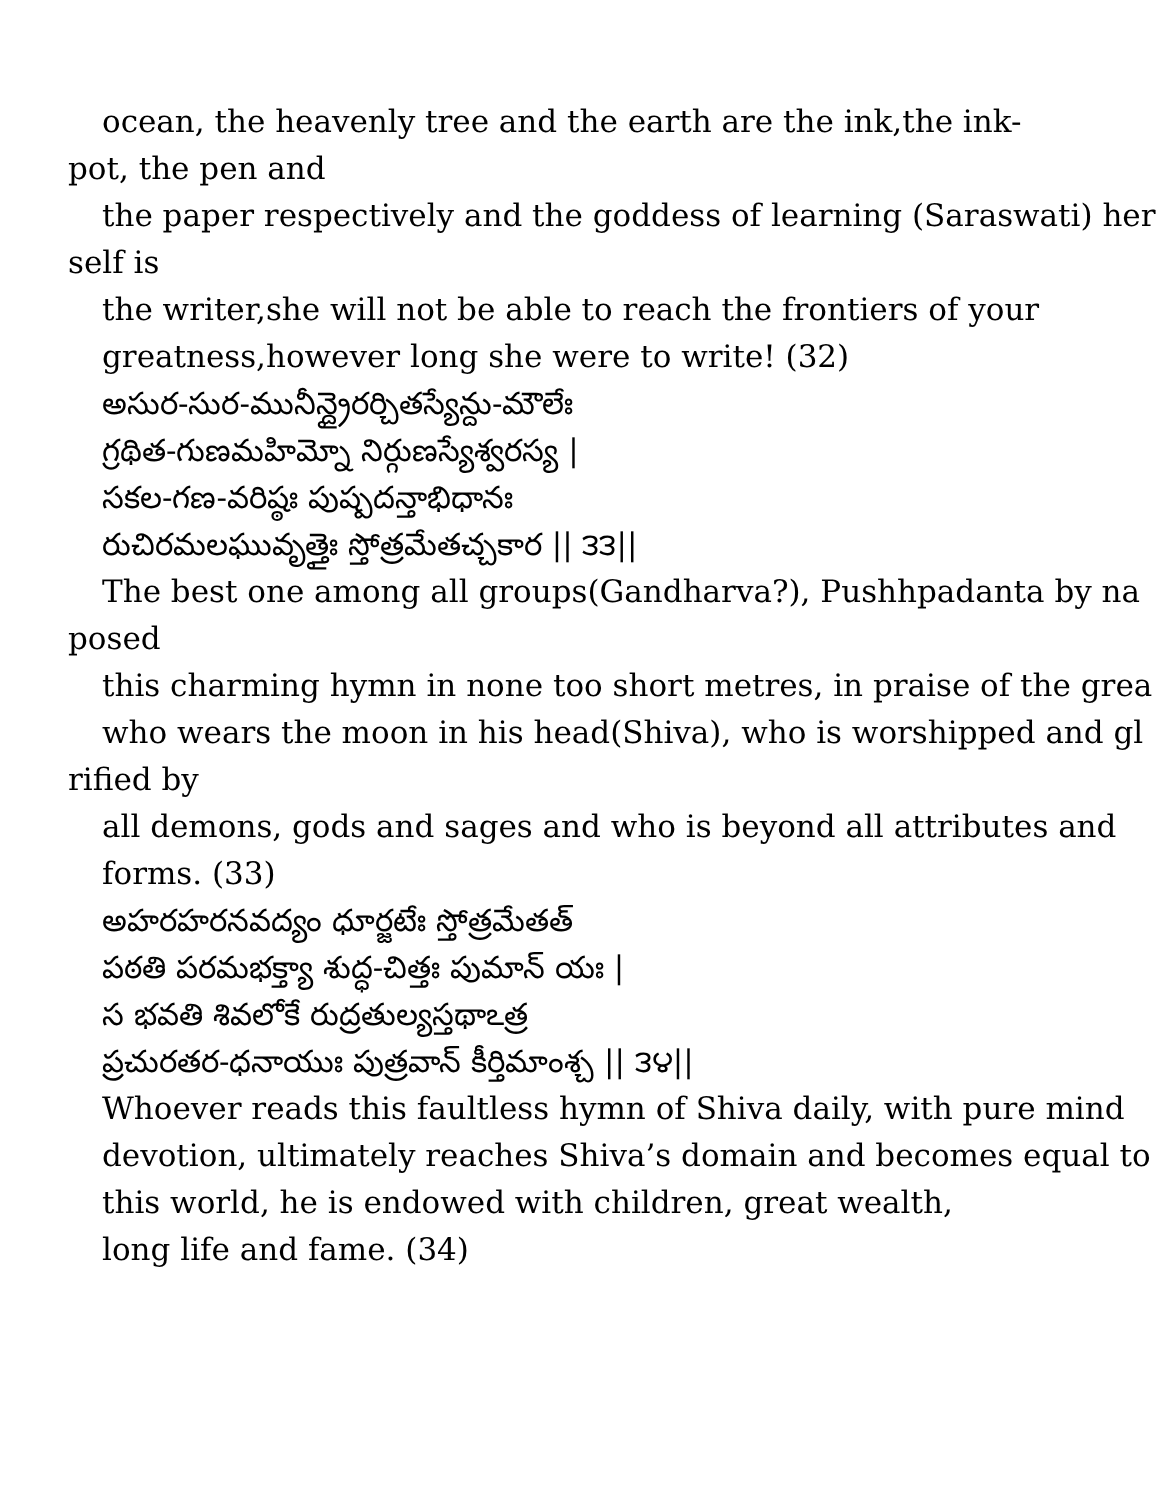ocean, the heavenly tree and the earth are the ink,the ink-
pot, the pen and
the paper respectively and the goddess of learning (Saraswati) her
self is
the writer,she will not be able to reach the frontiers of your
greatness,however long she were to write! (32)
అసుర-సుర-మునీన్ద్రైరర్చితస్యేన్దు-మౌలేః
గ్రథిత-గుణమహిమ్నో నిర్గుణస్యేశ్వరస్య |
సకల-గణ-వరిష్ఠః పుష్పదన్తాభిధానః
రుచిరమలఘువృత్తైః స్తోత్రమేతచ్చకార || ౩౩||
The best one among all groups(Gandharva?), Pushhpadanta by na
posed
this charming hymn in none too short metres, in praise of the grea
who wears the moon in his head(Shiva), who is worshipped and gl
rified by
all demons, gods and sages and who is beyond all attributes and
forms. (33)
అహరహరనవద్యం ధూర్జటేః స్తోత్రమేతత్
పఠతి పరమభక్త్యా శుద్ధ-చిత్తః పుమాన్ యః |
స భవతి శివలోకే రుద్రతుల్యస్తథాఽత్ర
ప్రచురతర-ధనాయుః పుత్రవాన్ కీర్తిమాంశ్చ || ౩౪||
Whoever reads this faultless hymn of Shiva daily, with pure mind
devotion, ultimately reaches Shiva’s domain and becomes equal to
this world, he is endowed with children, great wealth,
long life and fame. (34)